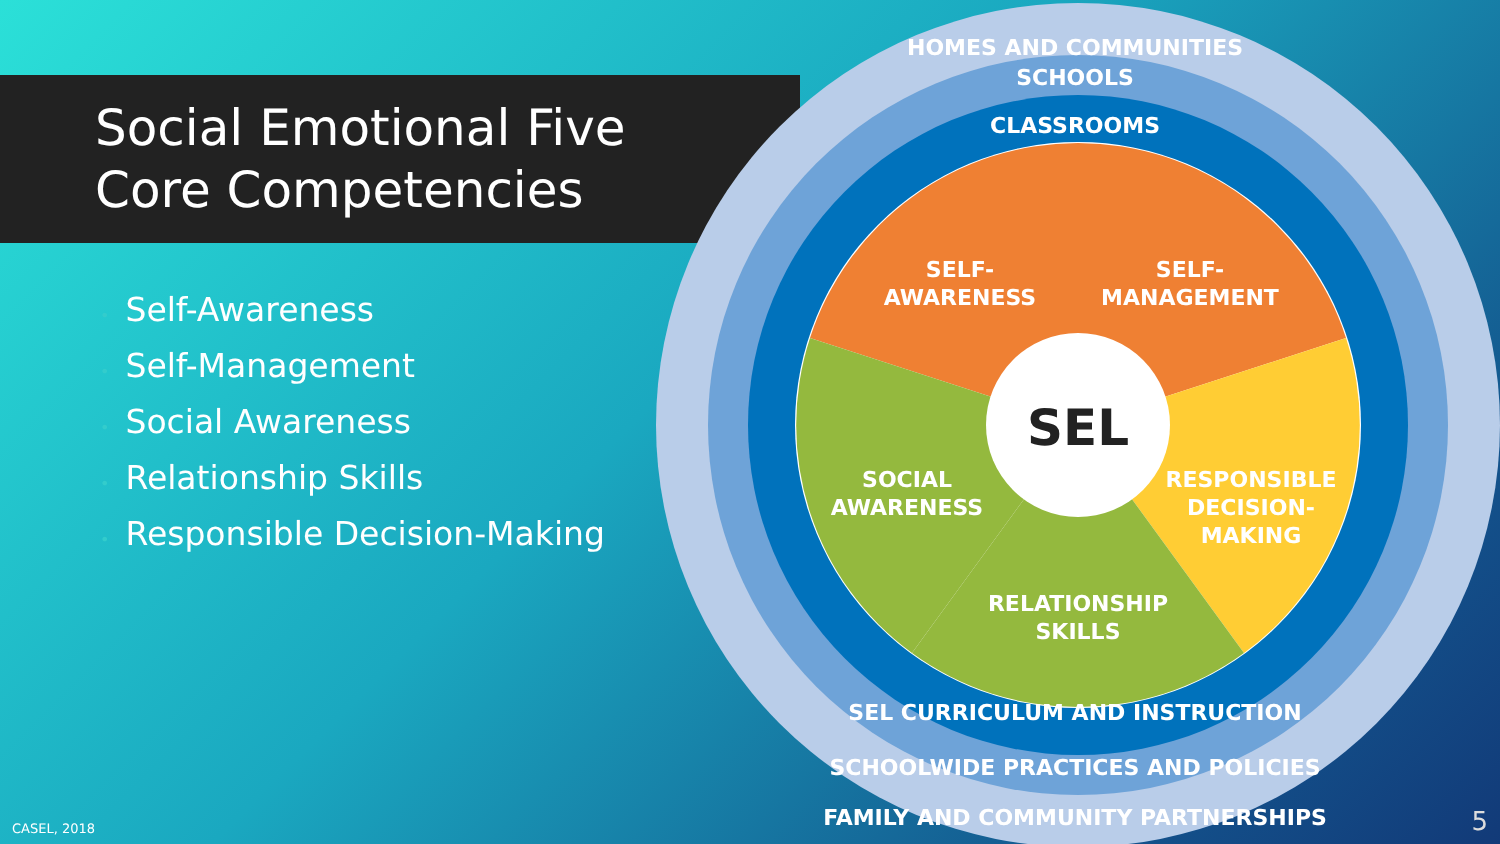Social Emotional Five
Core Competencies
• Self-Awareness
• Self-Management
• Social Awareness
• Relationship Skills
• Responsible Decision-Making
SEL
SELF-
AWARENESS
SELF-
MANAGEMENT
SOCIAL
AWARENESS
RESPONSIBLE
DECISION-
MAKING
RELATIONSHIP
SKILLS
HOMES AND COMMUNITIES
SCHOOLS
CLASSROOMS
SEL CURRICULUM AND INSTRUCTION
SCHOOLWIDE PRACTICES AND POLICIES
FAMILY AND COMMUNITY PARTNERSHIPS
CASEL, 2018 5